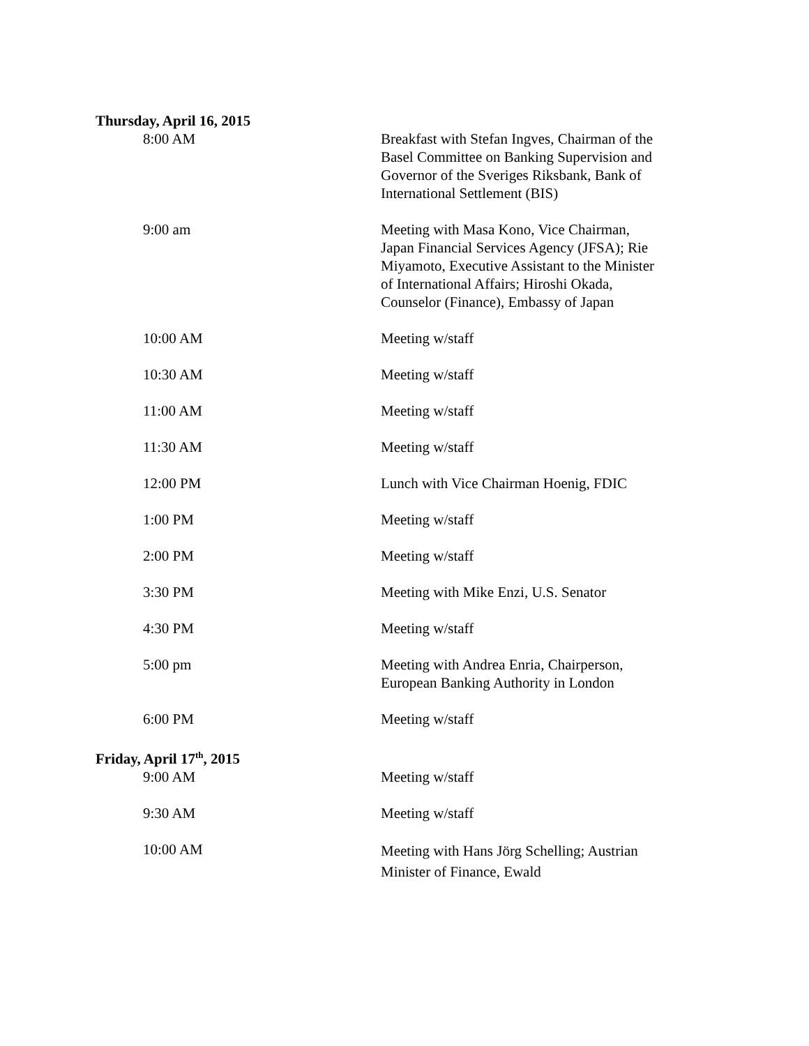Thursday, April 16, 2015
8:00 AM Breakfast with Stefan Ingves, Chairman of the Basel Committee on Banking Supervision and Governor of the Sveriges Riksbank, Bank of International Settlement (BIS)
9:00 am Meeting with Masa Kono, Vice Chairman, Japan Financial Services Agency (JFSA); Rie Miyamoto, Executive Assistant to the Minister of International Affairs; Hiroshi Okada, Counselor (Finance), Embassy of Japan
10:00 AM Meeting w/staff
10:30 AM Meeting w/staff
11:00 AM Meeting w/staff
11:30 AM Meeting w/staff
12:00 PM Lunch with Vice Chairman Hoenig, FDIC
1:00 PM Meeting w/staff
2:00 PM Meeting w/staff
3:30 PM Meeting with Mike Enzi, U.S. Senator
4:30 PM Meeting w/staff
5:00 pm Meeting with Andrea Enria, Chairperson, European Banking Authority in London
6:00 PM Meeting w/staff
Friday, April 17<sup>th</sup>, 2015
9:00 AM Meeting w/staff
9:30 AM Meeting w/staff
10:00 AM
Meeting with Hans Jörg Schelling; Austrian Minister of Finance, Ewald